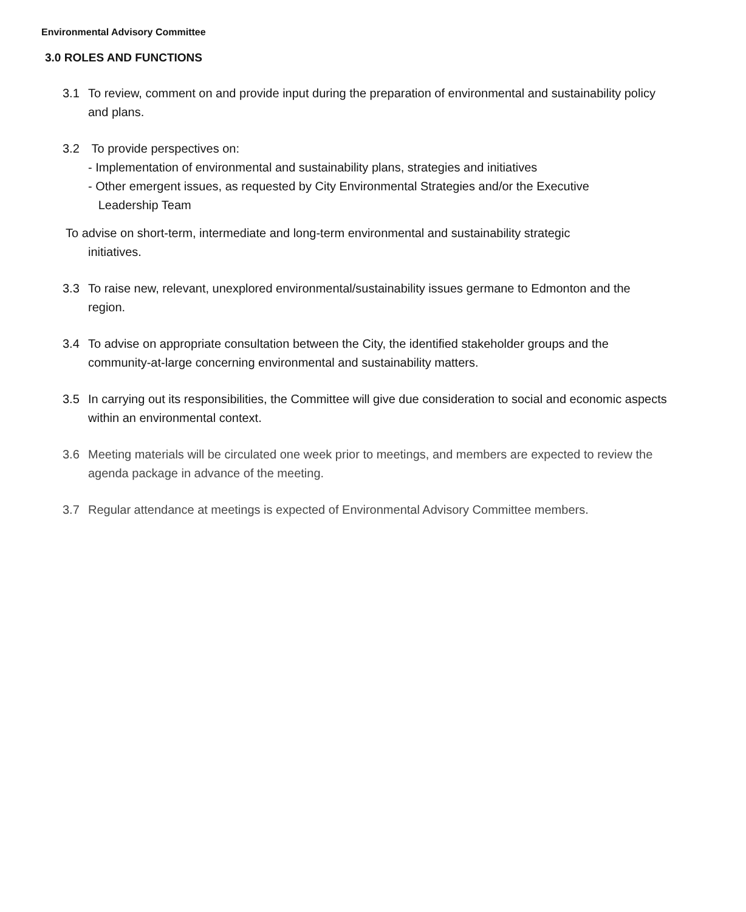Environmental Advisory Committee
3.0 ROLES AND FUNCTIONS
3.1 To review, comment on and provide input during the preparation of environmental and sustainability policy and plans.
3.2 To provide perspectives on:
- Implementation of environmental and sustainability plans, strategies and initiatives
- Other emergent issues, as requested by City Environmental Strategies and/or the Executive
Leadership Team
To advise on short-term, intermediate and long-term environmental and sustainability strategic
initiatives.
3.3 To raise new, relevant, unexplored environmental/sustainability issues germane to Edmonton and the region.
3.4 To advise on appropriate consultation between the City, the identified stakeholder groups and the community-at-large concerning environmental and sustainability matters.
3.5 In carrying out its responsibilities, the Committee will give due consideration to social and economic aspects within an environmental context.
3.6 Meeting materials will be circulated one week prior to meetings, and members are expected to review the agenda package in advance of the meeting.
3.7 Regular attendance at meetings is expected of Environmental Advisory Committee members.